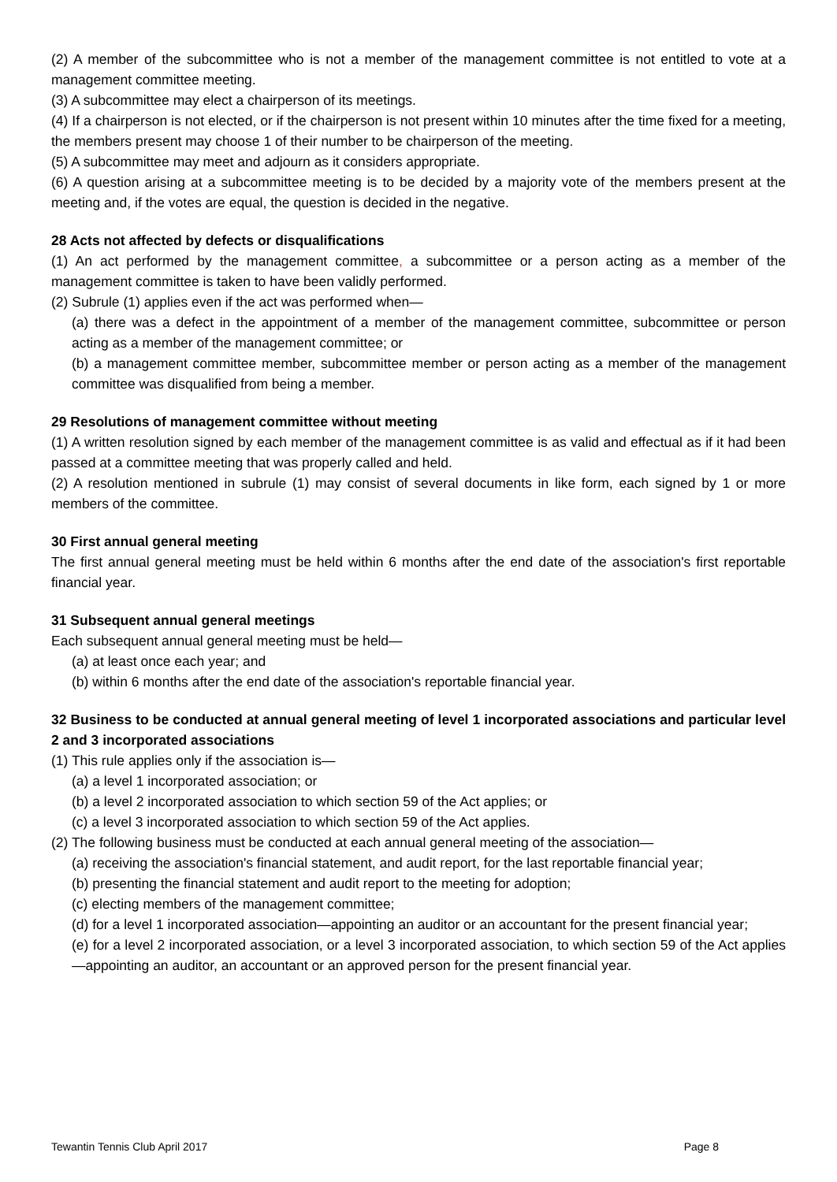(2) A member of the subcommittee who is not a member of the management committee is not entitled to vote at a management committee meeting.
(3) A subcommittee may elect a chairperson of its meetings.
(4) If a chairperson is not elected, or if the chairperson is not present within 10 minutes after the time fixed for a meeting, the members present may choose 1 of their number to be chairperson of the meeting.
(5) A subcommittee may meet and adjourn as it considers appropriate.
(6) A question arising at a subcommittee meeting is to be decided by a majority vote of the members present at the meeting and, if the votes are equal, the question is decided in the negative.
28 Acts not affected by defects or disqualifications
(1) An act performed by the management committee, a subcommittee or a person acting as a member of the management committee is taken to have been validly performed.
(2) Subrule (1) applies even if the act was performed when—
(a) there was a defect in the appointment of a member of the management committee, subcommittee or person acting as a member of the management committee; or
(b) a management committee member, subcommittee member or person acting as a member of the management committee was disqualified from being a member.
29 Resolutions of management committee without meeting
(1) A written resolution signed by each member of the management committee is as valid and effectual as if it had been passed at a committee meeting that was properly called and held.
(2) A resolution mentioned in subrule (1) may consist of several documents in like form, each signed by 1 or more members of the committee.
30 First annual general meeting
The first annual general meeting must be held within 6 months after the end date of the association's first reportable financial year.
31 Subsequent annual general meetings
Each subsequent annual general meeting must be held—
(a) at least once each year; and
(b) within 6 months after the end date of the association's reportable financial year.
32 Business to be conducted at annual general meeting of level 1 incorporated associations and particular level 2 and 3 incorporated associations
(1) This rule applies only if the association is—
(a) a level 1 incorporated association; or
(b) a level 2 incorporated association to which section 59 of the Act applies; or
(c) a level 3 incorporated association to which section 59 of the Act applies.
(2) The following business must be conducted at each annual general meeting of the association—
(a) receiving the association's financial statement, and audit report, for the last reportable financial year;
(b) presenting the financial statement and audit report to the meeting for adoption;
(c) electing members of the management committee;
(d) for a level 1 incorporated association—appointing an auditor or an accountant for the present financial year;
(e) for a level 2 incorporated association, or a level 3 incorporated association, to which section 59 of the Act applies—appointing an auditor, an accountant or an approved person for the present financial year.
Tewantin Tennis Club April 2017 Page 8